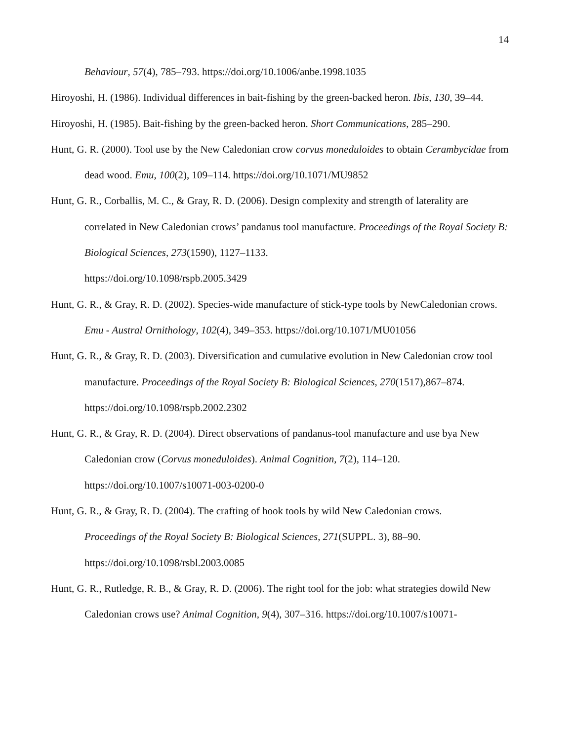14
Behaviour, 57(4), 785–793. https://doi.org/10.1006/anbe.1998.1035
Hiroyoshi, H. (1986). Individual differences in bait-fishing by the green-backed heron. Ibis, 130, 39–44.
Hiroyoshi, H. (1985). Bait-fishing by the green-backed heron. Short Communications, 285–290.
Hunt, G. R. (2000). Tool use by the New Caledonian crow corvus moneduloides to obtain Cerambycidae from dead wood. Emu, 100(2), 109–114. https://doi.org/10.1071/MU9852
Hunt, G. R., Corballis, M. C., & Gray, R. D. (2006). Design complexity and strength of laterality are correlated in New Caledonian crows’ pandanus tool manufacture. Proceedings of the Royal Society B: Biological Sciences, 273(1590), 1127–1133.
https://doi.org/10.1098/rspb.2005.3429
Hunt, G. R., & Gray, R. D. (2002). Species-wide manufacture of stick-type tools by NewCaledonian crows. Emu - Austral Ornithology, 102(4), 349–353. https://doi.org/10.1071/MU01056
Hunt, G. R., & Gray, R. D. (2003). Diversification and cumulative evolution in New Caledonian crow tool manufacture. Proceedings of the Royal Society B: Biological Sciences, 270(1517),867–874. https://doi.org/10.1098/rspb.2002.2302
Hunt, G. R., & Gray, R. D. (2004). Direct observations of pandanus-tool manufacture and use bya New Caledonian crow (Corvus moneduloides). Animal Cognition, 7(2), 114–120.
https://doi.org/10.1007/s10071-003-0200-0
Hunt, G. R., & Gray, R. D. (2004). The crafting of hook tools by wild New Caledonian crows.
Proceedings of the Royal Society B: Biological Sciences, 271(SUPPL. 3), 88–90.
https://doi.org/10.1098/rsbl.2003.0085
Hunt, G. R., Rutledge, R. B., & Gray, R. D. (2006). The right tool for the job: what strategies dowild New Caledonian crows use? Animal Cognition, 9(4), 307–316. https://doi.org/10.1007/s10071-